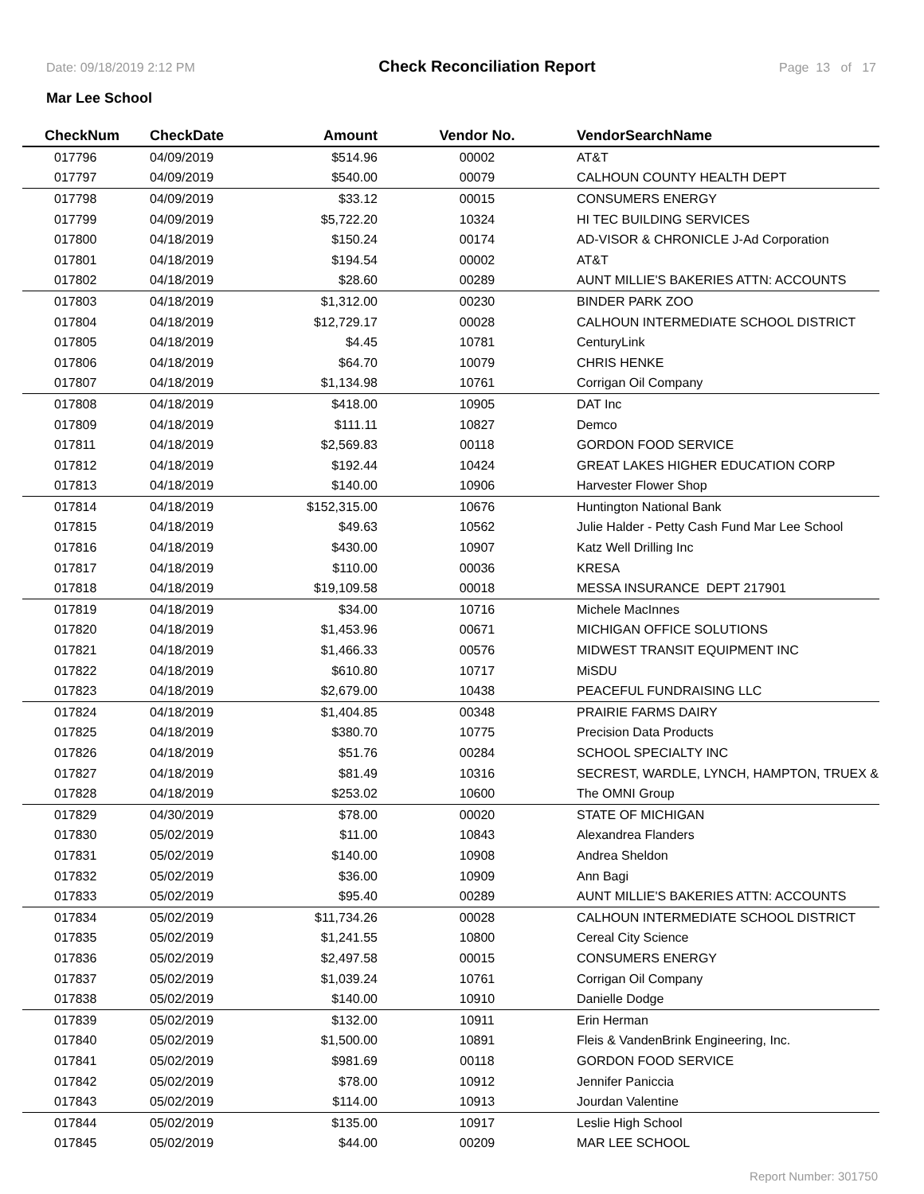Date: 09/18/2019 2:12 PM Check Reconciliation Report Page 13 of 17
Mar Lee School
| CheckNum | CheckDate | Amount | Vendor No. | VendorSearchName |
| --- | --- | --- | --- | --- |
| 017796 | 04/09/2019 | $514.96 | 00002 | AT&T |
| 017797 | 04/09/2019 | $540.00 | 00079 | CALHOUN COUNTY HEALTH DEPT |
| 017798 | 04/09/2019 | $33.12 | 00015 | CONSUMERS ENERGY |
| 017799 | 04/09/2019 | $5,722.20 | 10324 | HI TEC BUILDING SERVICES |
| 017800 | 04/18/2019 | $150.24 | 00174 | AD-VISOR & CHRONICLE J-Ad Corporation |
| 017801 | 04/18/2019 | $194.54 | 00002 | AT&T |
| 017802 | 04/18/2019 | $28.60 | 00289 | AUNT MILLIE'S BAKERIES ATTN: ACCOUNTS |
| 017803 | 04/18/2019 | $1,312.00 | 00230 | BINDER PARK ZOO |
| 017804 | 04/18/2019 | $12,729.17 | 00028 | CALHOUN INTERMEDIATE SCHOOL DISTRICT |
| 017805 | 04/18/2019 | $4.45 | 10781 | CenturyLink |
| 017806 | 04/18/2019 | $64.70 | 10079 | CHRIS HENKE |
| 017807 | 04/18/2019 | $1,134.98 | 10761 | Corrigan Oil Company |
| 017808 | 04/18/2019 | $418.00 | 10905 | DAT Inc |
| 017809 | 04/18/2019 | $111.11 | 10827 | Demco |
| 017811 | 04/18/2019 | $2,569.83 | 00118 | GORDON FOOD SERVICE |
| 017812 | 04/18/2019 | $192.44 | 10424 | GREAT LAKES HIGHER EDUCATION CORP |
| 017813 | 04/18/2019 | $140.00 | 10906 | Harvester Flower Shop |
| 017814 | 04/18/2019 | $152,315.00 | 10676 | Huntington National Bank |
| 017815 | 04/18/2019 | $49.63 | 10562 | Julie Halder - Petty Cash Fund Mar Lee School |
| 017816 | 04/18/2019 | $430.00 | 10907 | Katz Well Drilling Inc |
| 017817 | 04/18/2019 | $110.00 | 00036 | KRESA |
| 017818 | 04/18/2019 | $19,109.58 | 00018 | MESSA INSURANCE DEPT 217901 |
| 017819 | 04/18/2019 | $34.00 | 10716 | Michele MacInnes |
| 017820 | 04/18/2019 | $1,453.96 | 00671 | MICHIGAN OFFICE SOLUTIONS |
| 017821 | 04/18/2019 | $1,466.33 | 00576 | MIDWEST TRANSIT EQUIPMENT INC |
| 017822 | 04/18/2019 | $610.80 | 10717 | MiSDU |
| 017823 | 04/18/2019 | $2,679.00 | 10438 | PEACEFUL FUNDRAISING LLC |
| 017824 | 04/18/2019 | $1,404.85 | 00348 | PRAIRIE FARMS DAIRY |
| 017825 | 04/18/2019 | $380.70 | 10775 | Precision Data Products |
| 017826 | 04/18/2019 | $51.76 | 00284 | SCHOOL SPECIALTY INC |
| 017827 | 04/18/2019 | $81.49 | 10316 | SECREST, WARDLE, LYNCH, HAMPTON, TRUEX & |
| 017828 | 04/18/2019 | $253.02 | 10600 | The OMNI Group |
| 017829 | 04/30/2019 | $78.00 | 00020 | STATE OF MICHIGAN |
| 017830 | 05/02/2019 | $11.00 | 10843 | Alexandrea Flanders |
| 017831 | 05/02/2019 | $140.00 | 10908 | Andrea Sheldon |
| 017832 | 05/02/2019 | $36.00 | 10909 | Ann Bagi |
| 017833 | 05/02/2019 | $95.40 | 00289 | AUNT MILLIE'S BAKERIES ATTN: ACCOUNTS |
| 017834 | 05/02/2019 | $11,734.26 | 00028 | CALHOUN INTERMEDIATE SCHOOL DISTRICT |
| 017835 | 05/02/2019 | $1,241.55 | 10800 | Cereal City Science |
| 017836 | 05/02/2019 | $2,497.58 | 00015 | CONSUMERS ENERGY |
| 017837 | 05/02/2019 | $1,039.24 | 10761 | Corrigan Oil Company |
| 017838 | 05/02/2019 | $140.00 | 10910 | Danielle Dodge |
| 017839 | 05/02/2019 | $132.00 | 10911 | Erin Herman |
| 017840 | 05/02/2019 | $1,500.00 | 10891 | Fleis & VandenBrink Engineering, Inc. |
| 017841 | 05/02/2019 | $981.69 | 00118 | GORDON FOOD SERVICE |
| 017842 | 05/02/2019 | $78.00 | 10912 | Jennifer Paniccia |
| 017843 | 05/02/2019 | $114.00 | 10913 | Jourdan Valentine |
| 017844 | 05/02/2019 | $135.00 | 10917 | Leslie High School |
| 017845 | 05/02/2019 | $44.00 | 00209 | MAR LEE SCHOOL |
Report Number: 301750